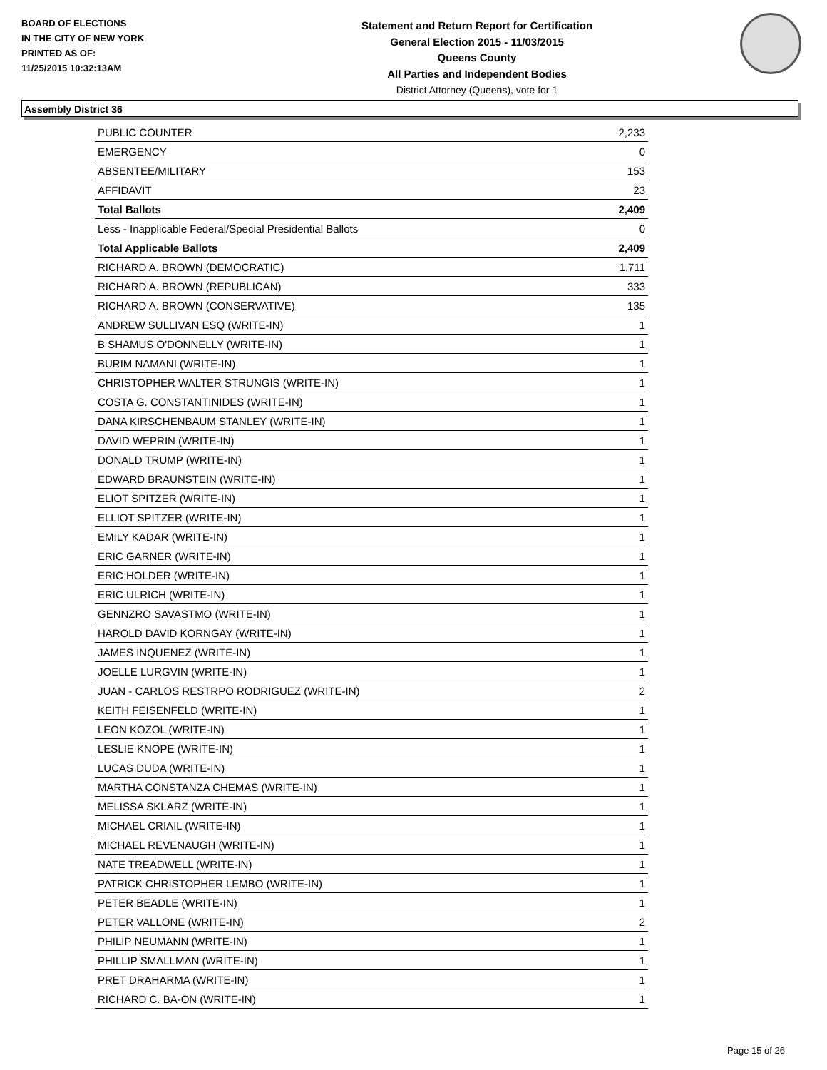BOARD OF ELECTIONS
IN THE CITY OF NEW YORK
PRINTED AS OF:
11/25/2015 10:32:13AM
Statement and Return Report for Certification
General Election 2015 - 11/03/2015
Queens County
All Parties and Independent Bodies
District Attorney (Queens), vote for 1
Assembly District 36
| PUBLIC COUNTER | 2,233 |
| EMERGENCY | 0 |
| ABSENTEE/MILITARY | 153 |
| AFFIDAVIT | 23 |
| Total Ballots | 2,409 |
| Less - Inapplicable Federal/Special Presidential Ballots | 0 |
| Total Applicable Ballots | 2,409 |
| RICHARD A. BROWN (DEMOCRATIC) | 1,711 |
| RICHARD A. BROWN (REPUBLICAN) | 333 |
| RICHARD A. BROWN (CONSERVATIVE) | 135 |
| ANDREW SULLIVAN ESQ (WRITE-IN) | 1 |
| B SHAMUS O'DONNELLY (WRITE-IN) | 1 |
| BURIM NAMANI (WRITE-IN) | 1 |
| CHRISTOPHER WALTER STRUNGIS (WRITE-IN) | 1 |
| COSTA G. CONSTANTINIDES (WRITE-IN) | 1 |
| DANA KIRSCHENBAUM STANLEY (WRITE-IN) | 1 |
| DAVID WEPRIN (WRITE-IN) | 1 |
| DONALD TRUMP (WRITE-IN) | 1 |
| EDWARD BRAUNSTEIN (WRITE-IN) | 1 |
| ELIOT SPITZER (WRITE-IN) | 1 |
| ELLIOT SPITZER (WRITE-IN) | 1 |
| EMILY KADAR (WRITE-IN) | 1 |
| ERIC GARNER (WRITE-IN) | 1 |
| ERIC HOLDER (WRITE-IN) | 1 |
| ERIC ULRICH (WRITE-IN) | 1 |
| GENNZRO SAVASTMO (WRITE-IN) | 1 |
| HAROLD DAVID KORNGAY (WRITE-IN) | 1 |
| JAMES INQUENEZ (WRITE-IN) | 1 |
| JOELLE LURGVIN (WRITE-IN) | 1 |
| JUAN - CARLOS RESTRPO RODRIGUEZ (WRITE-IN) | 2 |
| KEITH FEISENFELD (WRITE-IN) | 1 |
| LEON KOZOL (WRITE-IN) | 1 |
| LESLIE KNOPE (WRITE-IN) | 1 |
| LUCAS DUDA (WRITE-IN) | 1 |
| MARTHA CONSTANZA CHEMAS (WRITE-IN) | 1 |
| MELISSA SKLARZ (WRITE-IN) | 1 |
| MICHAEL CRIAIL (WRITE-IN) | 1 |
| MICHAEL REVENAUGH (WRITE-IN) | 1 |
| NATE TREADWELL (WRITE-IN) | 1 |
| PATRICK CHRISTOPHER LEMBO (WRITE-IN) | 1 |
| PETER BEADLE (WRITE-IN) | 1 |
| PETER VALLONE (WRITE-IN) | 2 |
| PHILIP NEUMANN (WRITE-IN) | 1 |
| PHILLIP SMALLMAN (WRITE-IN) | 1 |
| PRET DRAHARMA (WRITE-IN) | 1 |
| RICHARD C. BA-ON (WRITE-IN) | 1 |
Page 15 of 26